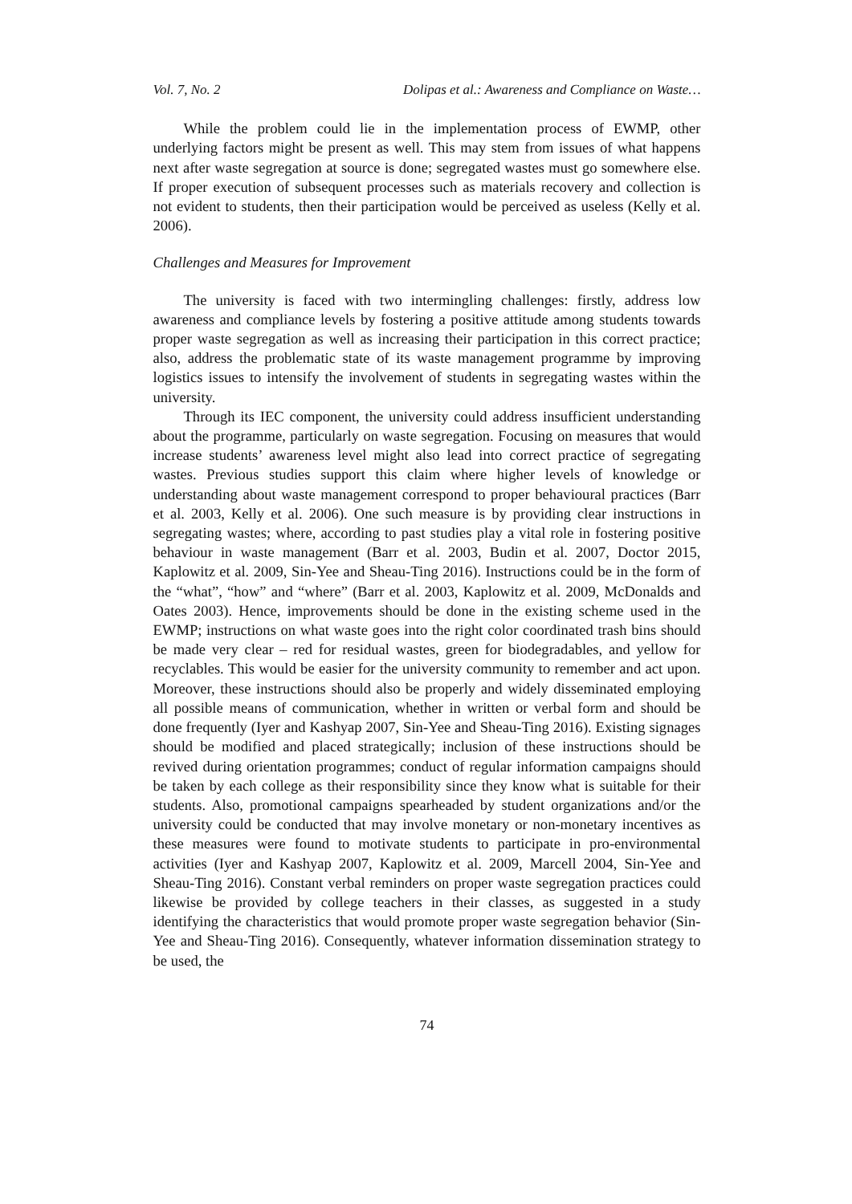Vol. 7, No. 2 Dolipas et al.: Awareness and Compliance on Waste…
While the problem could lie in the implementation process of EWMP, other underlying factors might be present as well. This may stem from issues of what happens next after waste segregation at source is done; segregated wastes must go somewhere else. If proper execution of subsequent processes such as materials recovery and collection is not evident to students, then their participation would be perceived as useless (Kelly et al. 2006).
Challenges and Measures for Improvement
The university is faced with two intermingling challenges: firstly, address low awareness and compliance levels by fostering a positive attitude among students towards proper waste segregation as well as increasing their participation in this correct practice; also, address the problematic state of its waste management programme by improving logistics issues to intensify the involvement of students in segregating wastes within the university.
Through its IEC component, the university could address insufficient understanding about the programme, particularly on waste segregation. Focusing on measures that would increase students’ awareness level might also lead into correct practice of segregating wastes. Previous studies support this claim where higher levels of knowledge or understanding about waste management correspond to proper behavioural practices (Barr et al. 2003, Kelly et al. 2006). One such measure is by providing clear instructions in segregating wastes; where, according to past studies play a vital role in fostering positive behaviour in waste management (Barr et al. 2003, Budin et al. 2007, Doctor 2015, Kaplowitz et al. 2009, Sin-Yee and Sheau-Ting 2016). Instructions could be in the form of the “what”, “how” and “where” (Barr et al. 2003, Kaplowitz et al. 2009, McDonalds and Oates 2003). Hence, improvements should be done in the existing scheme used in the EWMP; instructions on what waste goes into the right color coordinated trash bins should be made very clear – red for residual wastes, green for biodegradables, and yellow for recyclables. This would be easier for the university community to remember and act upon. Moreover, these instructions should also be properly and widely disseminated employing all possible means of communication, whether in written or verbal form and should be done frequently (Iyer and Kashyap 2007, Sin-Yee and Sheau-Ting 2016). Existing signages should be modified and placed strategically; inclusion of these instructions should be revived during orientation programmes; conduct of regular information campaigns should be taken by each college as their responsibility since they know what is suitable for their students. Also, promotional campaigns spearheaded by student organizations and/or the university could be conducted that may involve monetary or non-monetary incentives as these measures were found to motivate students to participate in pro-environmental activities (Iyer and Kashyap 2007, Kaplowitz et al. 2009, Marcell 2004, Sin-Yee and Sheau-Ting 2016). Constant verbal reminders on proper waste segregation practices could likewise be provided by college teachers in their classes, as suggested in a study identifying the characteristics that would promote proper waste segregation behavior (Sin-Yee and Sheau-Ting 2016). Consequently, whatever information dissemination strategy to be used, the
74